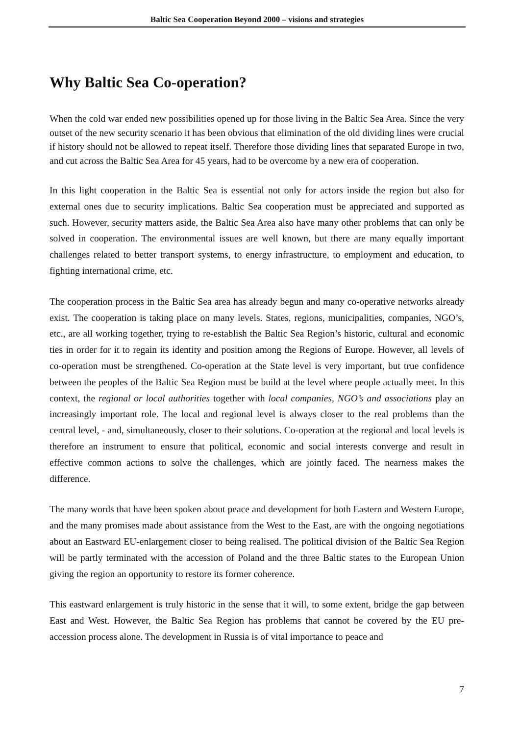Baltic Sea Cooperation Beyond 2000 – visions and strategies
Why Baltic Sea Co-operation?
When the cold war ended new possibilities opened up for those living in the Baltic Sea Area. Since the very outset of the new security scenario it has been obvious that elimination of the old dividing lines were crucial if history should not be allowed to repeat itself. Therefore those dividing lines that separated Europe in two, and cut across the Baltic Sea Area for 45 years, had to be overcome by a new era of cooperation.
In this light cooperation in the Baltic Sea is essential not only for actors inside the region but also for external ones due to security implications. Baltic Sea cooperation must be appreciated and supported as such. However, security matters aside, the Baltic Sea Area also have many other problems that can only be solved in cooperation. The environmental issues are well known, but there are many equally important challenges related to better transport systems, to energy infrastructure, to employment and education, to fighting international crime, etc.
The cooperation process in the Baltic Sea area has already begun and many co-operative networks already exist. The cooperation is taking place on many levels. States, regions, municipalities, companies, NGO’s, etc., are all working together, trying to re-establish the Baltic Sea Region’s historic, cultural and economic ties in order for it to regain its identity and position among the Regions of Europe. However, all levels of co-operation must be strengthened. Co-operation at the State level is very important, but true confidence between the peoples of the Baltic Sea Region must be build at the level where people actually meet. In this context, the regional or local authorities together with local companies, NGO’s and associations play an increasingly important role. The local and regional level is always closer to the real problems than the central level, - and, simultaneously, closer to their solutions. Co-operation at the regional and local levels is therefore an instrument to ensure that political, economic and social interests converge and result in effective common actions to solve the challenges, which are jointly faced. The nearness makes the difference.
The many words that have been spoken about peace and development for both Eastern and Western Europe, and the many promises made about assistance from the West to the East, are with the ongoing negotiations about an Eastward EU-enlargement closer to being realised. The political division of the Baltic Sea Region will be partly terminated with the accession of Poland and the three Baltic states to the European Union giving the region an opportunity to restore its former coherence.
This eastward enlargement is truly historic in the sense that it will, to some extent, bridge the gap between East and West. However, the Baltic Sea Region has problems that cannot be covered by the EU pre-accession process alone. The development in Russia is of vital importance to peace and
7